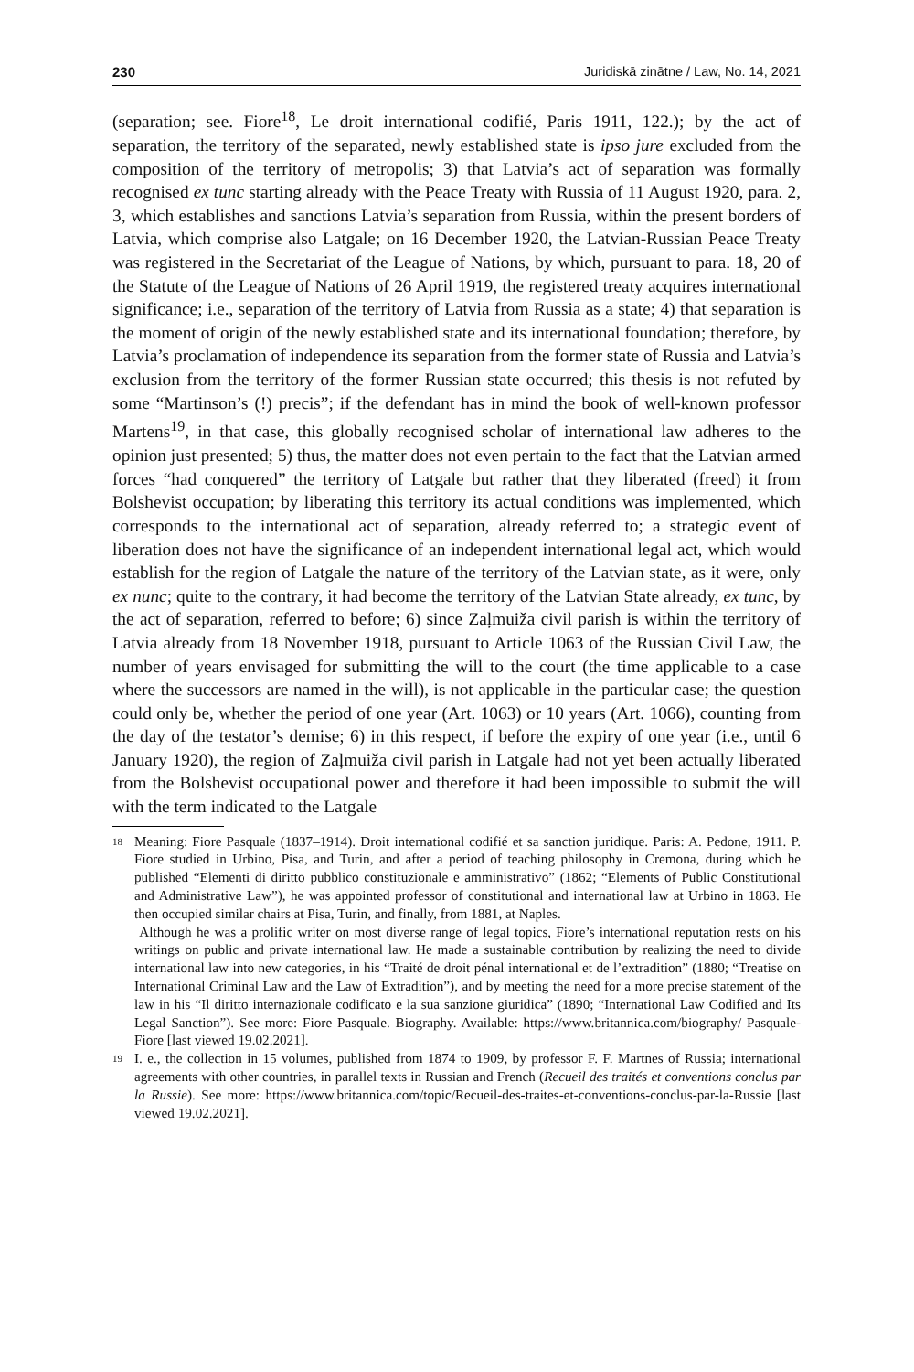230 Juridiskā zinātne / Law, No. 14, 2021
(separation; see. Fiore<sup>18</sup>, Le droit international codifié, Paris 1911, 122.); by the act of separation, the territory of the separated, newly established state is ipso jure excluded from the composition of the territory of metropolis; 3) that Latvia’s act of separation was formally recognised ex tunc starting already with the Peace Treaty with Russia of 11 August 1920, para. 2, 3, which establishes and sanctions Latvia’s separation from Russia, within the present borders of Latvia, which comprise also Latgale; on 16 December 1920, the Latvian-Russian Peace Treaty was registered in the Secretariat of the League of Nations, by which, pursuant to para. 18, 20 of the Statute of the League of Nations of 26 April 1919, the registered treaty acquires international significance; i.e., separation of the territory of Latvia from Russia as a state; 4) that separation is the moment of origin of the newly established state and its international foundation; therefore, by Latvia’s proclamation of independence its separation from the former state of Russia and Latvia’s exclusion from the territory of the former Russian state occurred; this thesis is not refuted by some “Martinson’s (!) precis”; if the defendant has in mind the book of well-known professor Martens<sup>19</sup>, in that case, this globally recognised scholar of international law adheres to the opinion just presented; 5) thus, the matter does not even pertain to the fact that the Latvian armed forces “had conquered” the territory of Latgale but rather that they liberated (freed) it from Bolshevist occupation; by liberating this territory its actual conditions was implemented, which corresponds to the international act of separation, already referred to; a strategic event of liberation does not have the significance of an independent international legal act, which would establish for the region of Latgale the nature of the territory of the Latvian state, as it were, only ex nunc; quite to the contrary, it had become the territory of the Latvian State already, ex tunc, by the act of separation, referred to before; 6) since Zaļmuiža civil parish is within the territory of Latvia already from 18 November 1918, pursuant to Article 1063 of the Russian Civil Law, the number of years envisaged for submitting the will to the court (the time applicable to a case where the successors are named in the will), is not applicable in the particular case; the question could only be, whether the period of one year (Art. 1063) or 10 years (Art. 1066), counting from the day of the testator’s demise; 6) in this respect, if before the expiry of one year (i.e., until 6 January 1920), the region of Zaļmuiža civil parish in Latgale had not yet been actually liberated from the Bolshevist occupational power and therefore it had been impossible to submit the will with the term indicated to the Latgale
18
Meaning: Fiore Pasquale (1837–1914). Droit international codifié et sa sanction juridique. Paris: A. Pedone, 1911. P. Fiore studied in Urbino, Pisa, and Turin, and after a period of teaching philosophy in Cremona, during which he published “Elementi di diritto pubblico constituzionale e amministrativo” (1862; “Elements of Public Constitutional and Administrative Law”), he was appointed professor of constitutional and international law at Urbino in 1863. He then occupied similar chairs at Pisa, Turin, and finally, from 1881, at Naples.
Although he was a prolific writer on most diverse range of legal topics, Fiore’s international reputation rests on his writings on public and private international law. He made a sustainable contribution by realizing the need to divide international law into new categories, in his “Traité de droit pénal international et de l’extradition” (1880; “Treatise on International Criminal Law and the Law of Extradition”), and by meeting the need for a more precise statement of the law in his “Il diritto internazionale codificato e la sua sanzione giuridica” (1890; “International Law Codified and Its Legal Sanction”). See more: Fiore Pasquale. Biography. Available: https://www.britannica.com/biography/ Pasquale-Fiore [last viewed 19.02.2021].
19
I. e., the collection in 15 volumes, published from 1874 to 1909, by professor F. F. Martnes of Russia; international agreements with other countries, in parallel texts in Russian and French (Recueil des traités et conventions conclus par la Russie). See more: https://www.britannica.com/topic/Recueil-des-traites-et-conventions-conclus-par-la-Russie [last viewed 19.02.2021].